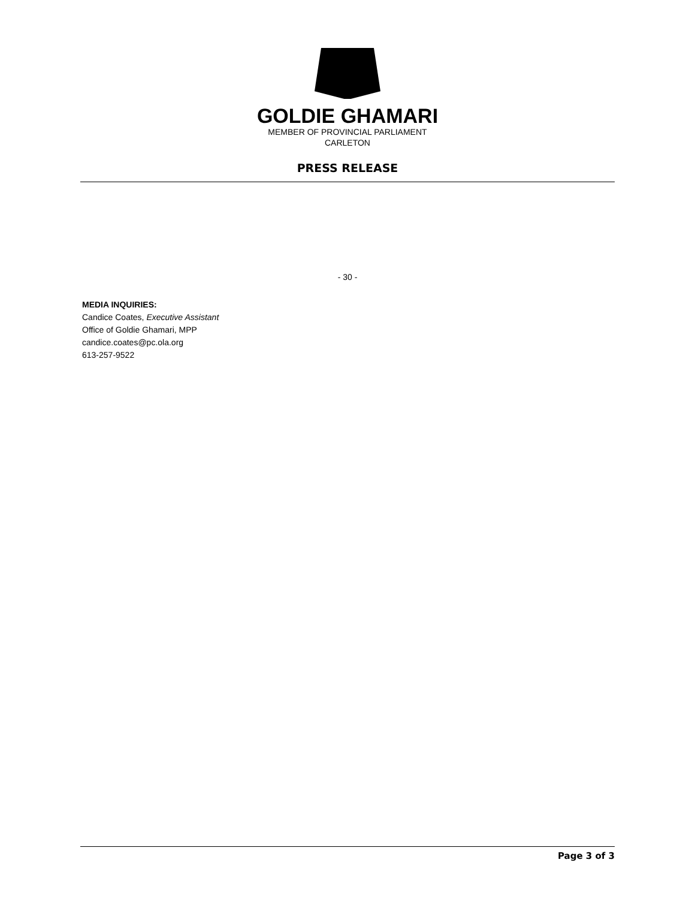GOLDIE GHAMARI
MEMBER OF PROVINCIAL PARLIAMENT
CARLETON
PRESS RELEASE
- 30 -
MEDIA INQUIRIES:
Candice Coates, Executive Assistant
Office of Goldie Ghamari, MPP
candice.coates@pc.ola.org
613-257-9522
Page 3 of 3